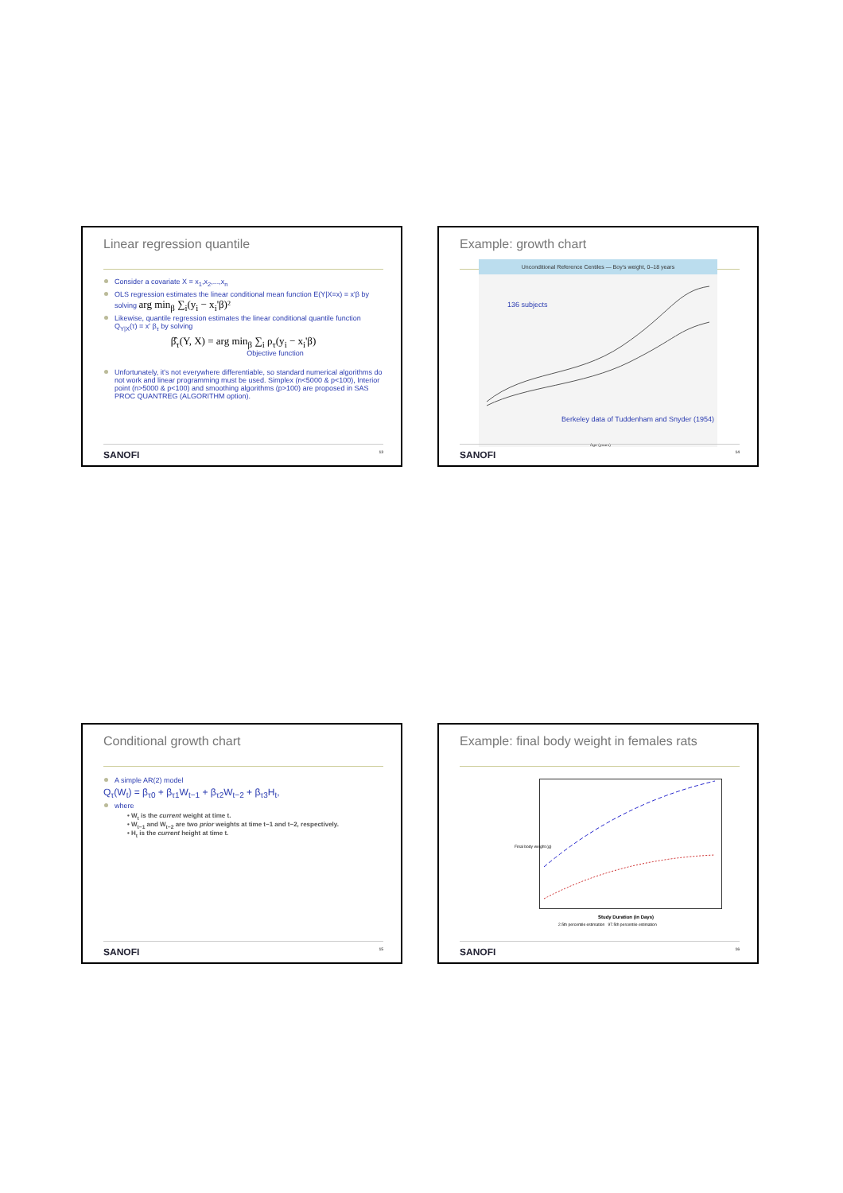Linear regression quantile
Consider a covariate X = x<sub>1</sub>,x<sub>2</sub>,...,x<sub>n</sub>
OLS regression estimates the linear conditional mean function E(Y|X=x) = x'β by solving arg min<sub>β</sub> ∑<sub>i</sub>(y<sub>i</sub> − x<sub>i</sub>'β)²
Likewise, quantile regression estimates the linear conditional quantile function Q<sub>Y|X</sub>(τ) = x' β<sub>τ</sub> by solving
β̂<sub>τ</sub>(Y, X) = arg min<sub>β</sub> ∑<sub>i</sub> ρ<sub>τ</sub>(y<sub>i</sub> − x<sub>i</sub>'β)
Objective function
Unfortunately, it's not everywhere differentiable, so standard numerical algorithms do not work and linear programming must be used. Simplex (n<5000 & p<100), Interior point (n>5000 & p<100) and smoothing algorithms (p>100) are proposed in SAS PROC QUANTREG (ALGORITHM option).
SANOFI 13
Example: growth chart
Unconditional Reference Centiles — Boy's weight, 0–18 years
136 subjects
Berkeley data of Tuddenham and Snyder (1954)
Age (years)
SANOFI 14
Conditional growth chart
A simple AR(2) model
Q<sub>τ</sub>(W<sub>t</sub>) = β<sub>τ0</sub> + β<sub>τ1</sub>W<sub>t−1</sub> + β<sub>τ2</sub>W<sub>t−2</sub> + β<sub>τ3</sub>H<sub>t</sub>,
where
• W<sub>t</sub> is the current weight at time t.
• W<sub>t−1</sub> and W<sub>t−2</sub> are two prior weights at time t−1 and t−2, respectively.
• H<sub>t</sub> is the current height at time t.
SANOFI 15
Example: final body weight in females rats
Study Duration (in Days)
2.5th percentile estimation 97.5th percentile estimation
Final body weight (g)
SANOFI 16